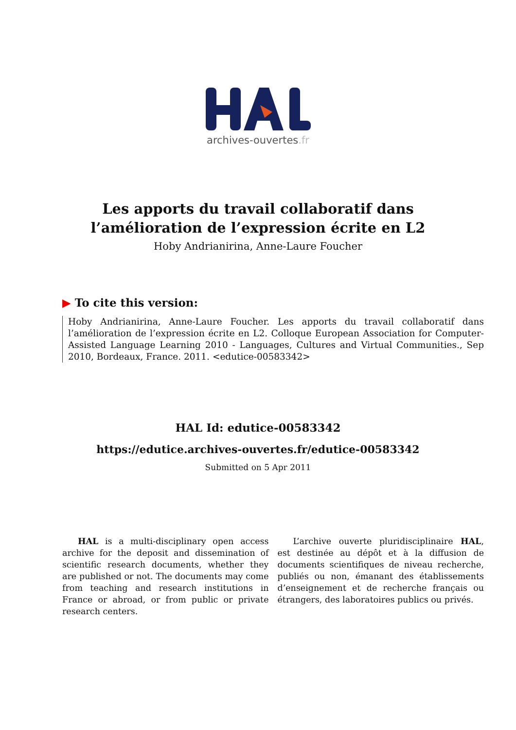archives-ouvertes.fr
Les apports du travail collaboratif dans l’amélioration de l’expression écrite en L2
Hoby Andrianirina, Anne-Laure Foucher
▶ To cite this version:
Hoby Andrianirina, Anne-Laure Foucher. Les apports du travail collaboratif dans l’amélioration de l’expression écrite en L2. Colloque European Association for Computer-Assisted Language Learning 2010 - Languages, Cultures and Virtual Communities., Sep 2010, Bordeaux, France. 2011. <edutice-00583342>
HAL Id: edutice-00583342
https://edutice.archives-ouvertes.fr/edutice-00583342
Submitted on 5 Apr 2011
HAL is a multi-disciplinary open access archive for the deposit and dissemination of scientific research documents, whether they are published or not. The documents may come from teaching and research institutions in France or abroad, or from public or private research centers.
L’archive ouverte pluridisciplinaire HAL, est destinée au dépôt et à la diffusion de documents scientifiques de niveau recherche, publiés ou non, émanant des établissements d’enseignement et de recherche français ou étrangers, des laboratoires publics ou privés.